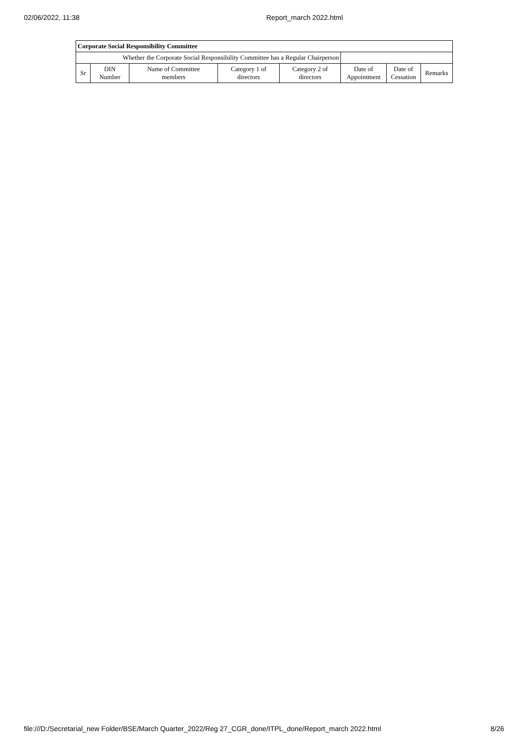02/06/2022, 11:38 Report_march 2022.html
| Corporate Social Responsibility Committee | | | | | | | |
| --- | --- | --- | --- | --- | --- | --- | --- |
| Whether the Corporate Social Responsibility Committee has a Regular Chairperson | | | | | | | |
| Sr | DIN Number | Name of Committee members | Category 1 of directors | Category 2 of directors | Date of Appointment | Date of Cessation | Remarks |
file:///D:/Secretarial_new Folder/BSE/March Quarter_2022/Reg 27_CGR_done/ITPL_done/Report_march 2022.html 8/26